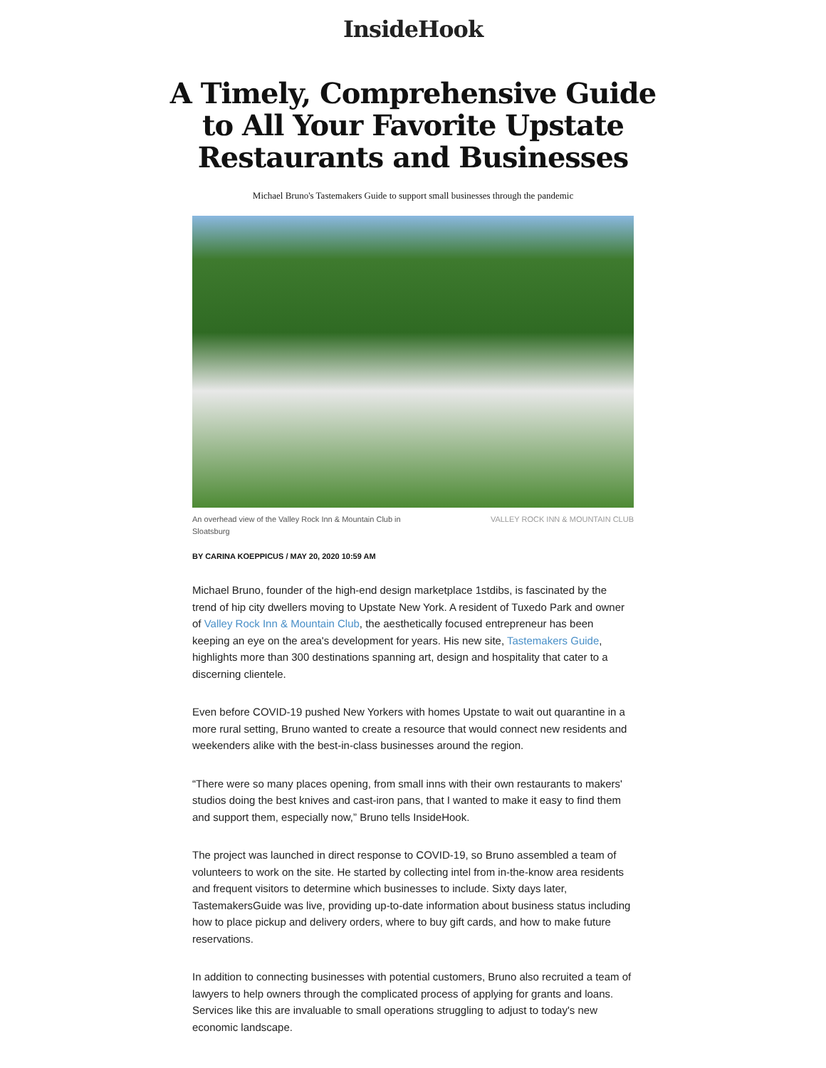InsideHook
A Timely, Comprehensive Guide to All Your Favorite Upstate Restaurants and Businesses
Michael Bruno's Tastemakers Guide to support small businesses through the pandemic
An overhead view of the Valley Rock Inn & Mountain Club in
Sloatsburg VALLEY ROCK INN & MOUNTAIN CLUB
BY CARINA KOEPPICUS / MAY 20, 2020 10:59 AM
Michael Bruno, founder of the high-end design marketplace 1stdibs, is fascinated by the trend of hip city dwellers moving to Upstate New York. A resident of Tuxedo Park and owner of Valley Rock Inn & Mountain Club, the aesthetically focused entrepreneur has been keeping an eye on the area's development for years. His new site, Tastemakers Guide, highlights more than 300 destinations spanning art, design and hospitality that cater to a discerning clientele.
Even before COVID-19 pushed New Yorkers with homes Upstate to wait out quarantine in a more rural setting, Bruno wanted to create a resource that would connect new residents and weekenders alike with the best-in-class businesses around the region.
“There were so many places opening, from small inns with their own restaurants to makers' studios doing the best knives and cast-iron pans, that I wanted to make it easy to find them and support them, especially now,” Bruno tells InsideHook.
The project was launched in direct response to COVID-19, so Bruno assembled a team of volunteers to work on the site. He started by collecting intel from in-the-know area residents and frequent visitors to determine which businesses to include. Sixty days later, TastemakersGuide was live, providing up-to-date information about business status including how to place pickup and delivery orders, where to buy gift cards, and how to make future reservations.
In addition to connecting businesses with potential customers, Bruno also recruited a team of lawyers to help owners through the complicated process of applying for grants and loans. Services like this are invaluable to small operations struggling to adjust to today's new economic landscape.